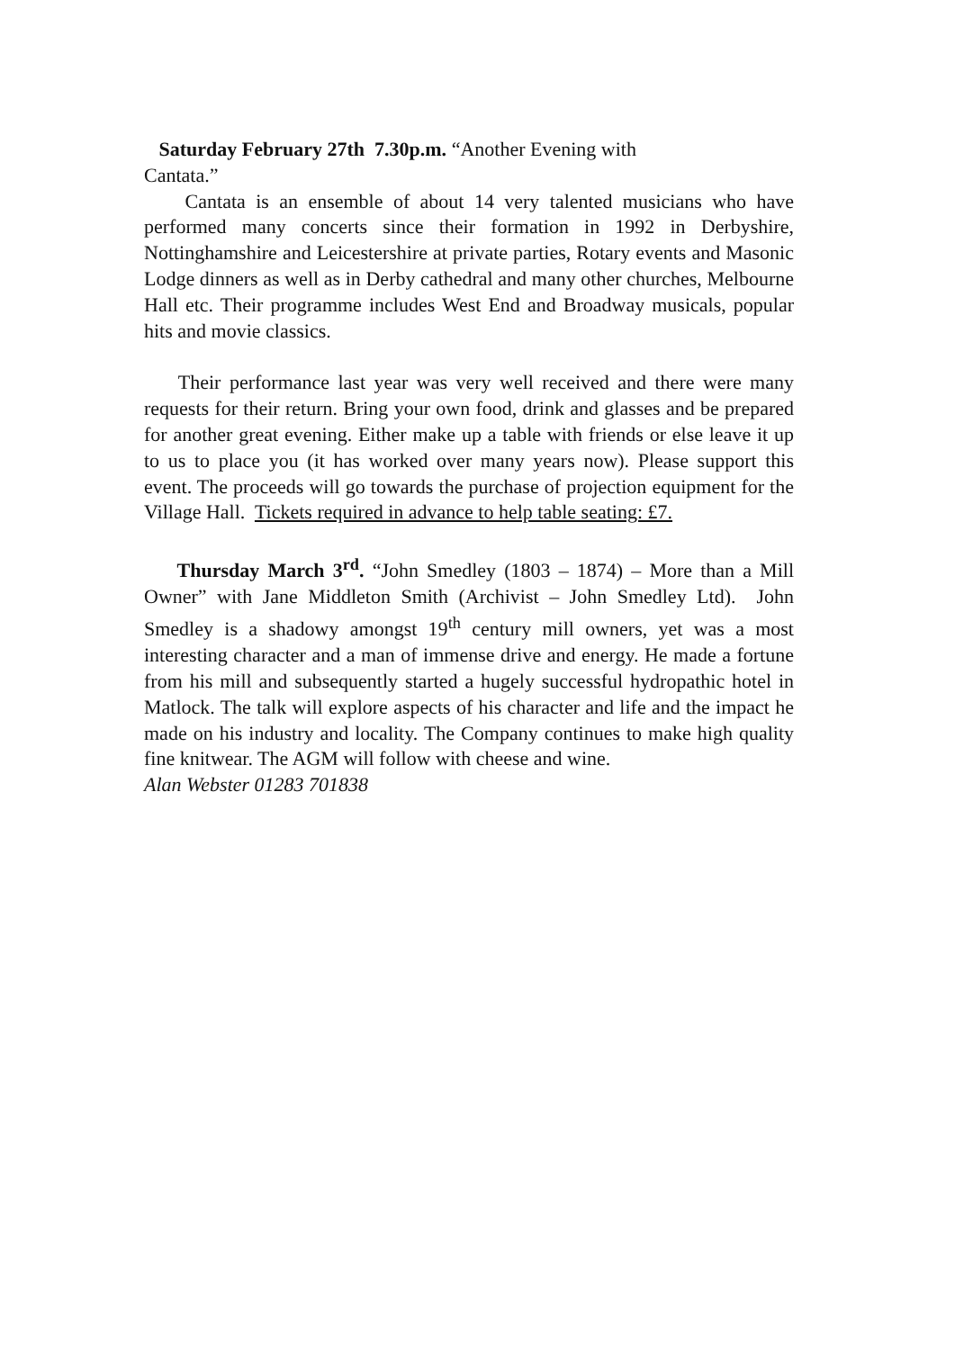Saturday February 27th 7.30p.m. “Another Evening with
Cantata.”
Cantata is an ensemble of about 14 very talented musicians who have performed many concerts since their formation in 1992 in Derbyshire, Nottinghamshire and Leicestershire at private parties, Rotary events and Masonic Lodge dinners as well as in Derby cathedral and many other churches, Melbourne Hall etc. Their programme includes West End and Broadway musicals, popular hits and movie classics.
Their performance last year was very well received and there were many requests for their return. Bring your own food, drink and glasses and be prepared for another great evening. Either make up a table with friends or else leave it up to us to place you (it has worked over many years now). Please support this event. The proceeds will go towards the purchase of projection equipment for the Village Hall. Tickets required in advance to help table seating: £7.
Thursday March 3<sup>rd</sup>. “John Smedley (1803 – 1874) – More than a Mill Owner” with Jane Middleton Smith (Archivist – John Smedley Ltd). John Smedley is a shadowy amongst 19<sup>th</sup> century mill owners, yet was a most interesting character and a man of immense drive and energy. He made a fortune from his mill and subsequently started a hugely successful hydropathic hotel in Matlock. The talk will explore aspects of his character and life and the impact he made on his industry and locality. The Company continues to make high quality fine knitwear. The AGM will follow with cheese and wine.
Alan Webster 01283 701838